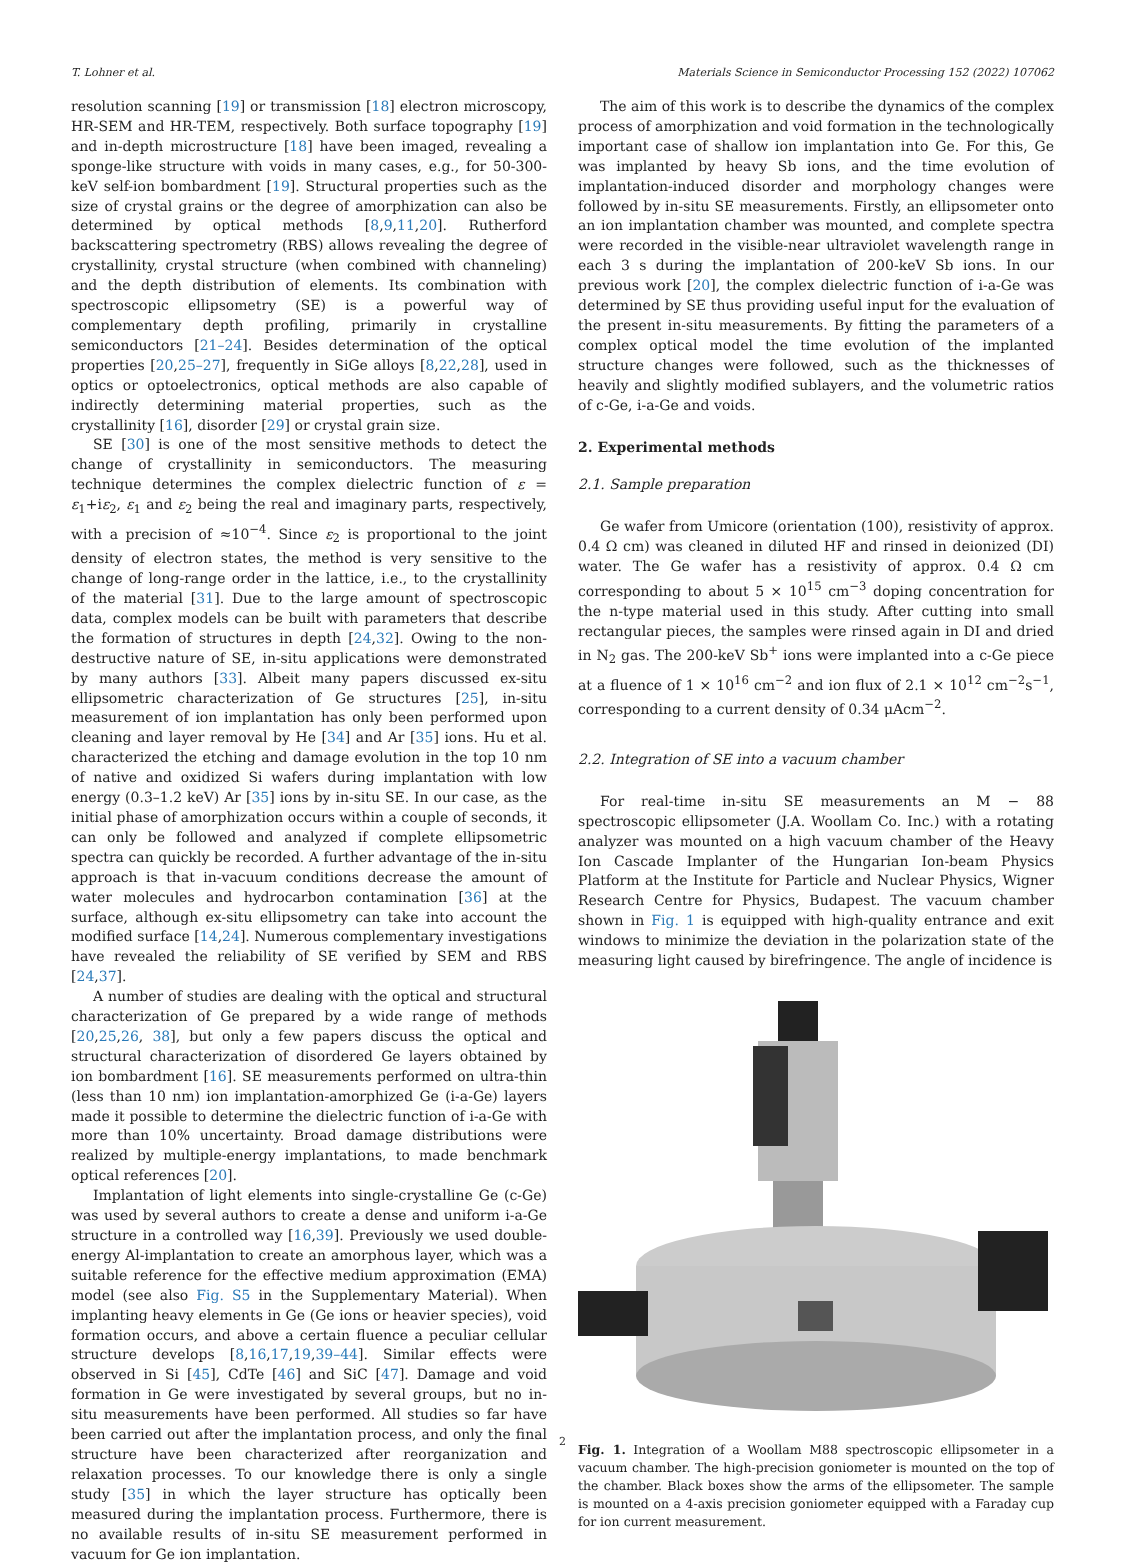T. Lohner et al. Materials Science in Semiconductor Processing 152 (2022) 107062
resolution scanning [19] or transmission [18] electron microscopy, HR-SEM and HR-TEM, respectively. Both surface topography [19] and in-depth microstructure [18] have been imaged, revealing a sponge-like structure with voids in many cases, e.g., for 50-300-keV self-ion bombardment [19]. Structural properties such as the size of crystal grains or the degree of amorphization can also be determined by optical methods [8,9,11,20]. Rutherford backscattering spectrometry (RBS) allows revealing the degree of crystallinity, crystal structure (when combined with channeling) and the depth distribution of elements. Its combination with spectroscopic ellipsometry (SE) is a powerful way of complementary depth profiling, primarily in crystalline semiconductors [21–24]. Besides determination of the optical properties [20,25–27], frequently in SiGe alloys [8,22,28], used in optics or optoelectronics, optical methods are also capable of indirectly determining material properties, such as the crystallinity [16], disorder [29] or crystal grain size.
SE [30] is one of the most sensitive methods to detect the change of crystallinity in semiconductors. The measuring technique determines the complex dielectric function of ε = ε<sub>1</sub>+iε<sub>2</sub>, ε<sub>1</sub> and ε<sub>2</sub> being the real and imaginary parts, respectively, with a precision of ≈10<sup>−4</sup>. Since ε<sub>2</sub> is proportional to the joint density of electron states, the method is very sensitive to the change of long-range order in the lattice, i.e., to the crystallinity of the material [31]. Due to the large amount of spectroscopic data, complex models can be built with parameters that describe the formation of structures in depth [24,32]. Owing to the non-destructive nature of SE, in-situ applications were demonstrated by many authors [33]. Albeit many papers discussed ex-situ ellipsometric characterization of Ge structures [25], in-situ measurement of ion implantation has only been performed upon cleaning and layer removal by He [34] and Ar [35] ions. Hu et al. characterized the etching and damage evolution in the top 10 nm of native and oxidized Si wafers during implantation with low energy (0.3–1.2 keV) Ar [35] ions by in-situ SE. In our case, as the initial phase of amorphization occurs within a couple of seconds, it can only be followed and analyzed if complete ellipsometric spectra can quickly be recorded. A further advantage of the in-situ approach is that in-vacuum conditions decrease the amount of water molecules and hydrocarbon contamination [36] at the surface, although ex-situ ellipsometry can take into account the modified surface [14,24]. Numerous complementary investigations have revealed the reliability of SE verified by SEM and RBS [24,37].
A number of studies are dealing with the optical and structural characterization of Ge prepared by a wide range of methods [20,25,26, 38], but only a few papers discuss the optical and structural characterization of disordered Ge layers obtained by ion bombardment [16]. SE measurements performed on ultra-thin (less than 10 nm) ion implantation-amorphized Ge (i-a-Ge) layers made it possible to determine the dielectric function of i-a-Ge with more than 10% uncertainty. Broad damage distributions were realized by multiple-energy implantations, to made benchmark optical references [20].
Implantation of light elements into single-crystalline Ge (c-Ge) was used by several authors to create a dense and uniform i-a-Ge structure in a controlled way [16,39]. Previously we used double-energy Al-implantation to create an amorphous layer, which was a suitable reference for the effective medium approximation (EMA) model (see also Fig. S5 in the Supplementary Material). When implanting heavy elements in Ge (Ge ions or heavier species), void formation occurs, and above a certain fluence a peculiar cellular structure develops [8,16,17,19,39–44]. Similar effects were observed in Si [45], CdTe [46] and SiC [47]. Damage and void formation in Ge were investigated by several groups, but no in-situ measurements have been performed. All studies so far have been carried out after the implantation process, and only the final structure have been characterized after reorganization and relaxation processes. To our knowledge there is only a single study [35] in which the layer structure has optically been measured during the implantation process. Furthermore, there is no available results of in-situ SE measurement performed in vacuum for Ge ion implantation.
The aim of this work is to describe the dynamics of the complex process of amorphization and void formation in the technologically important case of shallow ion implantation into Ge. For this, Ge was implanted by heavy Sb ions, and the time evolution of implantation-induced disorder and morphology changes were followed by in-situ SE measurements. Firstly, an ellipsometer onto an ion implantation chamber was mounted, and complete spectra were recorded in the visible-near ultraviolet wavelength range in each 3 s during the implantation of 200-keV Sb ions. In our previous work [20], the complex dielectric function of i-a-Ge was determined by SE thus providing useful input for the evaluation of the present in-situ measurements. By fitting the parameters of a complex optical model the time evolution of the implanted structure changes were followed, such as the thicknesses of heavily and slightly modified sublayers, and the volumetric ratios of c-Ge, i-a-Ge and voids.
2. Experimental methods
2.1. Sample preparation
Ge wafer from Umicore (orientation (100), resistivity of approx. 0.4 Ω cm) was cleaned in diluted HF and rinsed in deionized (DI) water. The Ge wafer has a resistivity of approx. 0.4 Ω cm corresponding to about 5 × 10<sup>15</sup> cm<sup>−3</sup> doping concentration for the n-type material used in this study. After cutting into small rectangular pieces, the samples were rinsed again in DI and dried in N<sub>2</sub> gas. The 200-keV Sb<sup>+</sup> ions were implanted into a c-Ge piece at a fluence of 1 × 10<sup>16</sup> cm<sup>−2</sup> and ion flux of 2.1 × 10<sup>12</sup> cm<sup>−2</sup>s<sup>−1</sup>, corresponding to a current density of 0.34 μAcm<sup>−2</sup>.
2.2. Integration of SE into a vacuum chamber
For real-time in-situ SE measurements an M − 88 spectroscopic ellipsometer (J.A. Woollam Co. Inc.) with a rotating analyzer was mounted on a high vacuum chamber of the Heavy Ion Cascade Implanter of the Hungarian Ion-beam Physics Platform at the Institute for Particle and Nuclear Physics, Wigner Research Centre for Physics, Budapest. The vacuum chamber shown in Fig. 1 is equipped with high-quality entrance and exit windows to minimize the deviation in the polarization state of the measuring light caused by birefringence. The angle of incidence is
Fig. 1. Integration of a Woollam M88 spectroscopic ellipsometer in a vacuum chamber. The high-precision goniometer is mounted on the top of the chamber. Black boxes show the arms of the ellipsometer. The sample is mounted on a 4-axis precision goniometer equipped with a Faraday cup for ion current measurement.
2